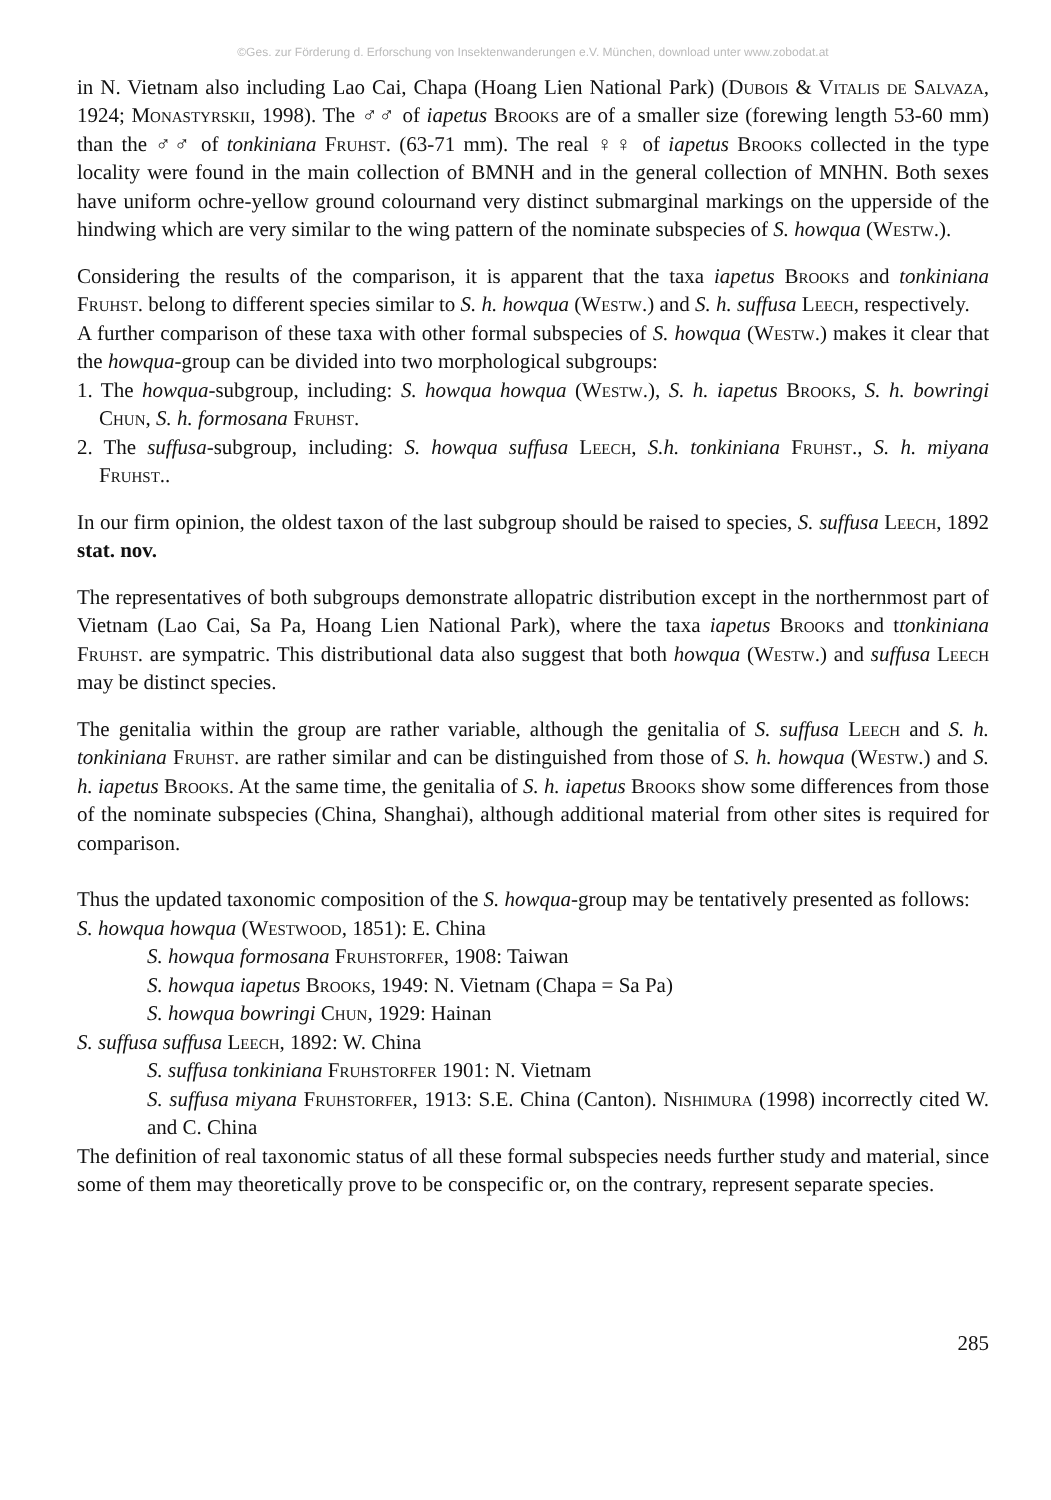©Ges. zur Förderung d. Erforschung von Insektenwanderungen e.V. München, download unter www.zobodat.at
in N. Vietnam also including Lao Cai, Chapa (Hoang Lien National Park) (Dubois & Vitalis de Salvaza, 1924; Monastyrskii, 1998). The ♂♂ of iapetus Brooks are of a smaller size (forewing length 53-60 mm) than the ♂♂ of tonkiniana Fruhst. (63-71 mm). The real ♀♀ of iapetus Brooks collected in the type locality were found in the main collection of BMNH and in the general collection of MNHN. Both sexes have uniform ochre-yellow ground colournand very distinct submarginal markings on the upperside of the hindwing which are very similar to the wing pattern of the nominate subspecies of S. howqua (Westw.).
Considering the results of the comparison, it is apparent that the taxa iapetus Brooks and tonkiniana Fruhst. belong to different species similar to S. h. howqua (Westw.) and S. h. suffusa Leech, respectively.
A further comparison of these taxa with other formal subspecies of S. howqua (Westw.) makes it clear that the howqua-group can be divided into two morphological subgroups:
1. The howqua-subgroup, including: S. howqua howqua (Westw.), S. h. iapetus Brooks, S. h. bowringi Chun, S. h. formosana Fruhst.
2. The suffusa-subgroup, including: S. howqua suffusa Leech, S.h. tonkiniana Fruhst., S. h. miyana Fruhst..
In our firm opinion, the oldest taxon of the last subgroup should be raised to species, S. suffusa Leech, 1892 stat. nov.
The representatives of both subgroups demonstrate allopatric distribution except in the northernmost part of Vietnam (Lao Cai, Sa Pa, Hoang Lien National Park), where the taxa iapetus Brooks and ttonkiniana Fruhst. are sympatric. This distributional data also suggest that both howqua (Westw.) and suffusa Leech may be distinct species.
The genitalia within the group are rather variable, although the genitalia of S. suffusa Leech and S. h. tonkiniana Fruhst. are rather similar and can be distinguished from those of S. h. howqua (Westw.) and S. h. iapetus Brooks. At the same time, the genitalia of S. h. iapetus Brooks show some differences from those of the nominate subspecies (China, Shanghai), although additional material from other sites is required for comparison.
Thus the updated taxonomic composition of the S. howqua-group may be tentatively presented as follows:
S. howqua howqua (Westwood, 1851): E. China
S. howqua formosana Fruhstorfer, 1908: Taiwan
S. howqua iapetus Brooks, 1949: N. Vietnam (Chapa = Sa Pa)
S. howqua bowringi Chun, 1929: Hainan
S. suffusa suffusa Leech, 1892: W. China
S. suffusa tonkiniana Fruhstorfer 1901: N. Vietnam
S. suffusa miyana Fruhstorfer, 1913: S.E. China (Canton). Nishimura (1998) incorrectly cited W. and C. China
The definition of real taxonomic status of all these formal subspecies needs further study and material, since some of them may theoretically prove to be conspecific or, on the contrary, represent separate species.
285